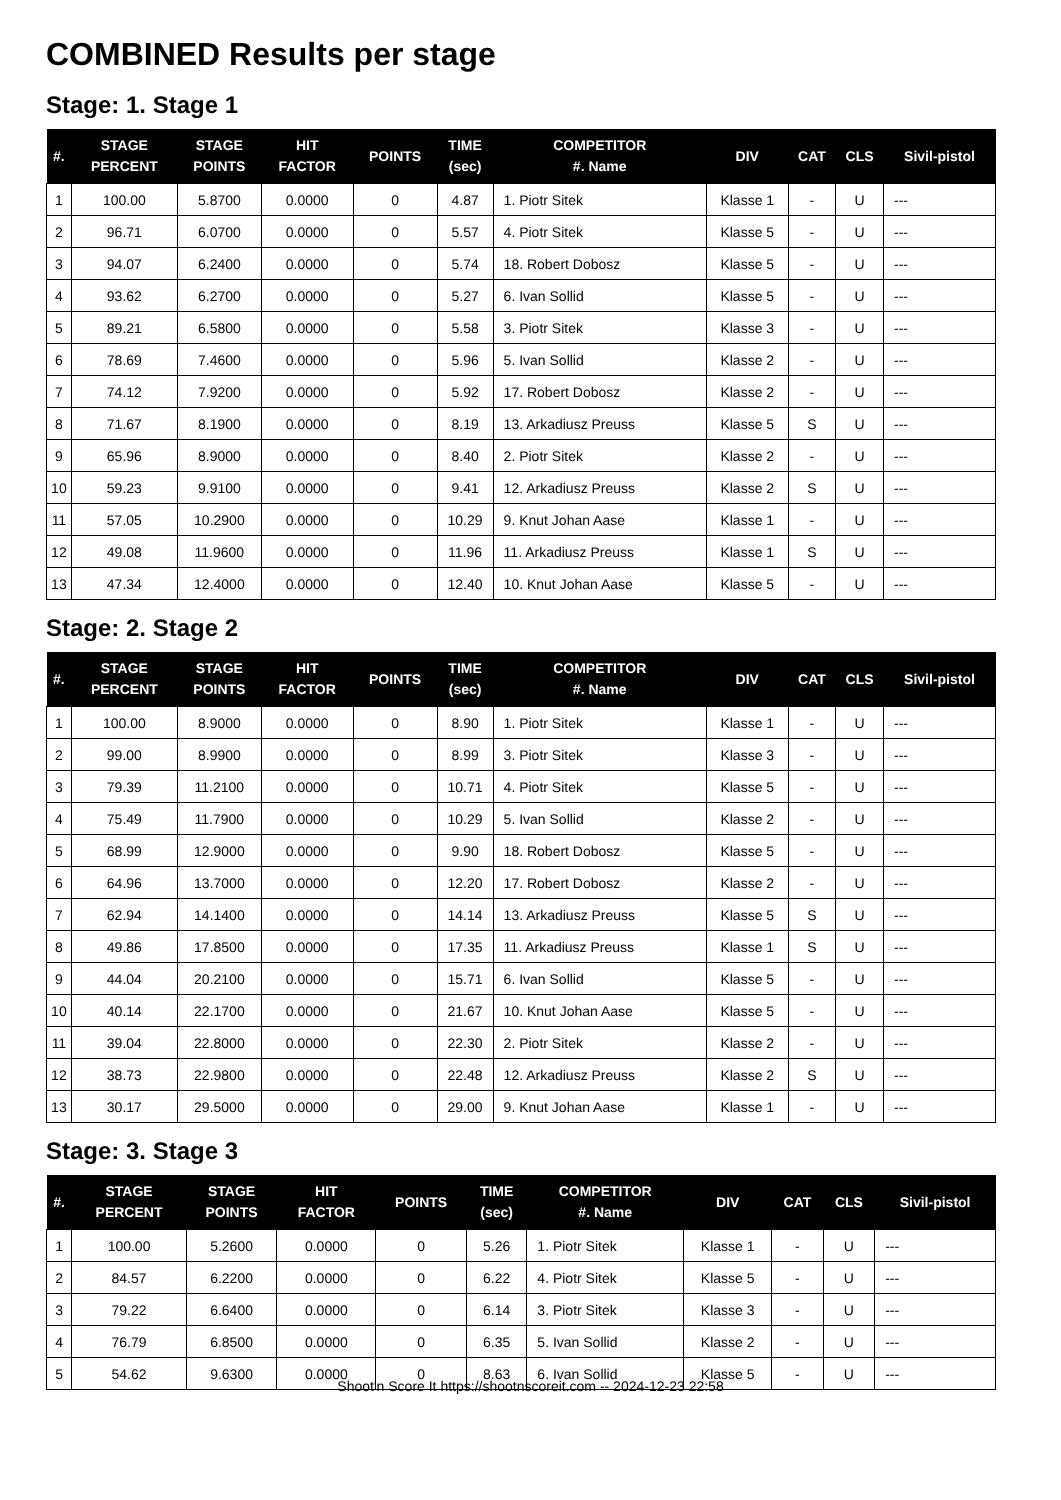COMBINED Results per stage
Stage: 1. Stage 1
| #. | STAGE PERCENT | STAGE POINTS | HIT FACTOR | POINTS | TIME (sec) | COMPETITOR #. Name | DIV | CAT | CLS | Sivil-pistol |
| --- | --- | --- | --- | --- | --- | --- | --- | --- | --- | --- |
| 1 | 100.00 | 5.8700 | 0.0000 | 0 | 4.87 | 1. Piotr Sitek | Klasse 1 | - | U | --- |
| 2 | 96.71 | 6.0700 | 0.0000 | 0 | 5.57 | 4. Piotr Sitek | Klasse 5 | - | U | --- |
| 3 | 94.07 | 6.2400 | 0.0000 | 0 | 5.74 | 18. Robert Dobosz | Klasse 5 | - | U | --- |
| 4 | 93.62 | 6.2700 | 0.0000 | 0 | 5.27 | 6. Ivan Sollid | Klasse 5 | - | U | --- |
| 5 | 89.21 | 6.5800 | 0.0000 | 0 | 5.58 | 3. Piotr Sitek | Klasse 3 | - | U | --- |
| 6 | 78.69 | 7.4600 | 0.0000 | 0 | 5.96 | 5. Ivan Sollid | Klasse 2 | - | U | --- |
| 7 | 74.12 | 7.9200 | 0.0000 | 0 | 5.92 | 17. Robert Dobosz | Klasse 2 | - | U | --- |
| 8 | 71.67 | 8.1900 | 0.0000 | 0 | 8.19 | 13. Arkadiusz Preuss | Klasse 5 | S | U | --- |
| 9 | 65.96 | 8.9000 | 0.0000 | 0 | 8.40 | 2. Piotr Sitek | Klasse 2 | - | U | --- |
| 10 | 59.23 | 9.9100 | 0.0000 | 0 | 9.41 | 12. Arkadiusz Preuss | Klasse 2 | S | U | --- |
| 11 | 57.05 | 10.2900 | 0.0000 | 0 | 10.29 | 9. Knut Johan Aase | Klasse 1 | - | U | --- |
| 12 | 49.08 | 11.9600 | 0.0000 | 0 | 11.96 | 11. Arkadiusz Preuss | Klasse 1 | S | U | --- |
| 13 | 47.34 | 12.4000 | 0.0000 | 0 | 12.40 | 10. Knut Johan Aase | Klasse 5 | - | U | --- |
Stage: 2. Stage 2
| #. | STAGE PERCENT | STAGE POINTS | HIT FACTOR | POINTS | TIME (sec) | COMPETITOR #. Name | DIV | CAT | CLS | Sivil-pistol |
| --- | --- | --- | --- | --- | --- | --- | --- | --- | --- | --- |
| 1 | 100.00 | 8.9000 | 0.0000 | 0 | 8.90 | 1. Piotr Sitek | Klasse 1 | - | U | --- |
| 2 | 99.00 | 8.9900 | 0.0000 | 0 | 8.99 | 3. Piotr Sitek | Klasse 3 | - | U | --- |
| 3 | 79.39 | 11.2100 | 0.0000 | 0 | 10.71 | 4. Piotr Sitek | Klasse 5 | - | U | --- |
| 4 | 75.49 | 11.7900 | 0.0000 | 0 | 10.29 | 5. Ivan Sollid | Klasse 2 | - | U | --- |
| 5 | 68.99 | 12.9000 | 0.0000 | 0 | 9.90 | 18. Robert Dobosz | Klasse 5 | - | U | --- |
| 6 | 64.96 | 13.7000 | 0.0000 | 0 | 12.20 | 17. Robert Dobosz | Klasse 2 | - | U | --- |
| 7 | 62.94 | 14.1400 | 0.0000 | 0 | 14.14 | 13. Arkadiusz Preuss | Klasse 5 | S | U | --- |
| 8 | 49.86 | 17.8500 | 0.0000 | 0 | 17.35 | 11. Arkadiusz Preuss | Klasse 1 | S | U | --- |
| 9 | 44.04 | 20.2100 | 0.0000 | 0 | 15.71 | 6. Ivan Sollid | Klasse 5 | - | U | --- |
| 10 | 40.14 | 22.1700 | 0.0000 | 0 | 21.67 | 10. Knut Johan Aase | Klasse 5 | - | U | --- |
| 11 | 39.04 | 22.8000 | 0.0000 | 0 | 22.30 | 2. Piotr Sitek | Klasse 2 | - | U | --- |
| 12 | 38.73 | 22.9800 | 0.0000 | 0 | 22.48 | 12. Arkadiusz Preuss | Klasse 2 | S | U | --- |
| 13 | 30.17 | 29.5000 | 0.0000 | 0 | 29.00 | 9. Knut Johan Aase | Klasse 1 | - | U | --- |
Stage: 3. Stage 3
| #. | STAGE PERCENT | STAGE POINTS | HIT FACTOR | POINTS | TIME (sec) | COMPETITOR #. Name | DIV | CAT | CLS | Sivil-pistol |
| --- | --- | --- | --- | --- | --- | --- | --- | --- | --- | --- |
| 1 | 100.00 | 5.2600 | 0.0000 | 0 | 5.26 | 1. Piotr Sitek | Klasse 1 | - | U | --- |
| 2 | 84.57 | 6.2200 | 0.0000 | 0 | 6.22 | 4. Piotr Sitek | Klasse 5 | - | U | --- |
| 3 | 79.22 | 6.6400 | 0.0000 | 0 | 6.14 | 3. Piotr Sitek | Klasse 3 | - | U | --- |
| 4 | 76.79 | 6.8500 | 0.0000 | 0 | 6.35 | 5. Ivan Sollid | Klasse 2 | - | U | --- |
| 5 | 54.62 | 9.6300 | 0.0000 | 0 | 8.63 | 6. Ivan Sollid | Klasse 5 | - | U | --- |
Shoot'n Score It https://shootnscoreit.com -- 2024-12-23 22:58